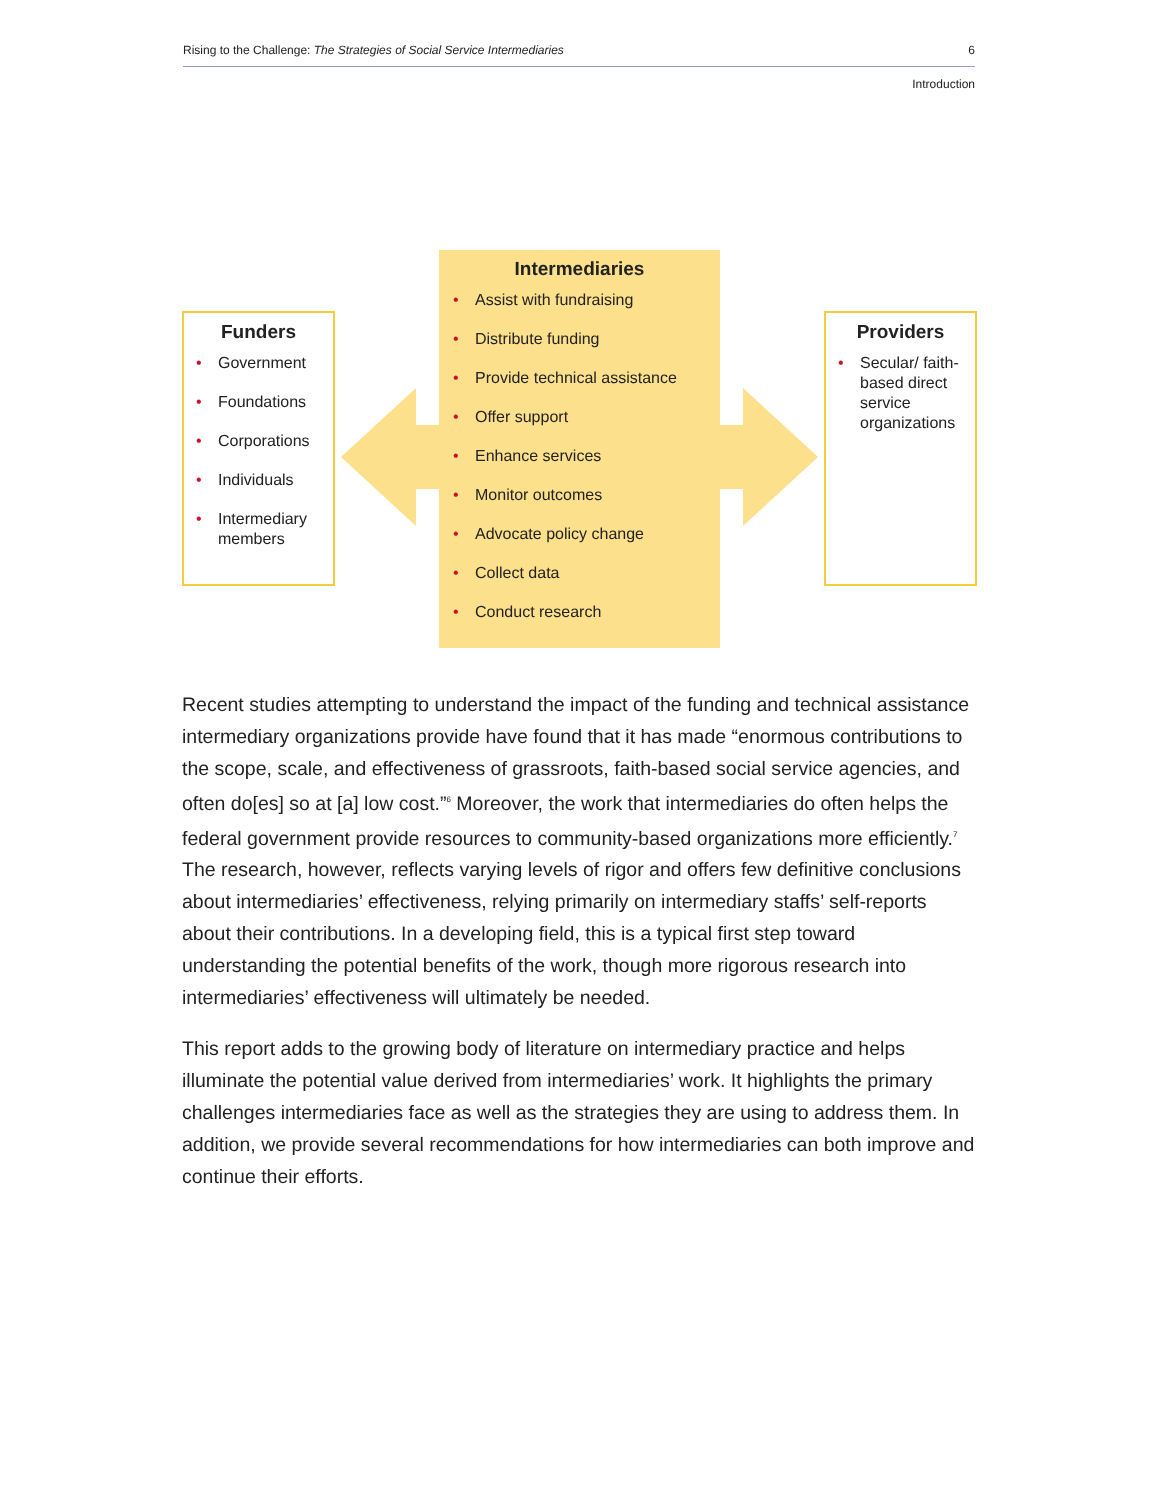Rising to the Challenge: The Strategies of Social Service Intermediaries 6
Introduction
Funders
Government
Foundations
Corporations
Individuals
Intermediary members
Intermediaries
Assist with fundraising
Distribute funding
Provide technical assistance
Offer support
Enhance services
Monitor outcomes
Advocate policy change
Collect data
Conduct research
Providers
Secular/ faith-based direct service organizations
Recent studies attempting to understand the impact of the funding and technical assistance intermediary organizations provide have found that it has made “enormous contributions to the scope, scale, and effectiveness of grassroots, faith-based social service agencies, and often do[es] so at [a] low cost.”<sup>6</sup> Moreover, the work that intermediaries do often helps the federal government provide resources to community-based organizations more efficiently.<sup>7</sup> The research, however, reflects varying levels of rigor and offers few definitive conclusions about intermediaries’ effectiveness, relying primarily on intermediary staffs’ self-reports about their contributions. In a developing field, this is a typical first step toward understanding the potential benefits of the work, though more rigorous research into intermediaries’ effectiveness will ultimately be needed.
This report adds to the growing body of literature on intermediary practice and helps illuminate the potential value derived from intermediaries’ work. It highlights the primary challenges intermediaries face as well as the strategies they are using to address them. In addition, we provide several recommendations for how intermediaries can both improve and continue their efforts.